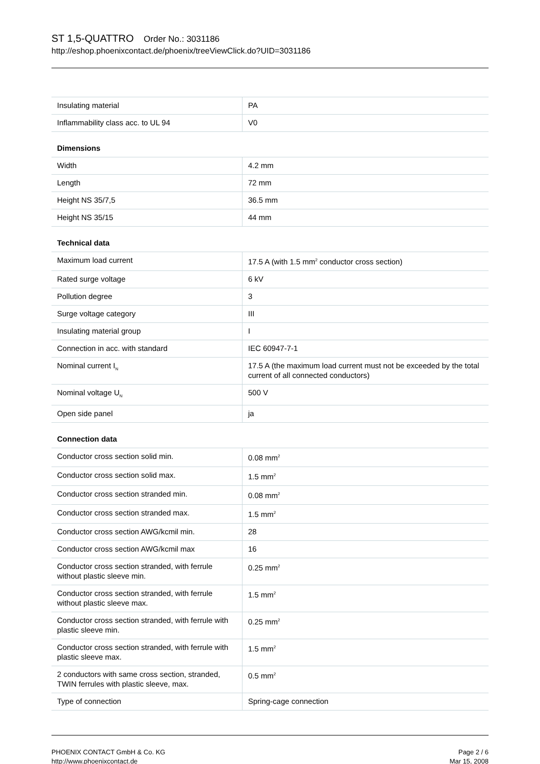ST 1,5-QUATTRO Order No.: 3031186
http://eshop.phoenixcontact.de/phoenix/treeViewClick.do?UID=3031186
| Insulating material | PA |
| Inflammability class acc. to UL 94 | V0 |
| Dimensions | |
| Width | 4.2 mm |
| Length | 72 mm |
| Height NS 35/7,5 | 36.5 mm |
| Height NS 35/15 | 44 mm |
| Technical data | |
| Maximum load current | 17.5 A (with 1.5 mm<sup>2</sup> conductor cross section) |
| Rated surge voltage | 6 kV |
| Pollution degree | 3 |
| Surge voltage category | III |
| Insulating material group | I |
| Connection in acc. with standard | IEC 60947-7-1 |
| Nominal current I<sub>N</sub> | 17.5 A (the maximum load current must not be exceeded by the total current of all connected conductors) |
| Nominal voltage U<sub>N</sub> | 500 V |
| Open side panel | ja |
| Connection data | |
| Conductor cross section solid min. | 0.08 mm<sup>2</sup> |
| Conductor cross section solid max. | 1.5 mm<sup>2</sup> |
| Conductor cross section stranded min. | 0.08 mm<sup>2</sup> |
| Conductor cross section stranded max. | 1.5 mm<sup>2</sup> |
| Conductor cross section AWG/kcmil min. | 28 |
| Conductor cross section AWG/kcmil max | 16 |
| Conductor cross section stranded, with ferrule without plastic sleeve min. | 0.25 mm<sup>2</sup> |
| Conductor cross section stranded, with ferrule without plastic sleeve max. | 1.5 mm<sup>2</sup> |
| Conductor cross section stranded, with ferrule with plastic sleeve min. | 0.25 mm<sup>2</sup> |
| Conductor cross section stranded, with ferrule with plastic sleeve max. | 1.5 mm<sup>2</sup> |
| 2 conductors with same cross section, stranded, TWIN ferrules with plastic sleeve, max. | 0.5 mm<sup>2</sup> |
| Type of connection | Spring-cage connection |
PHOENIX CONTACT GmbH & Co. KG
http://www.phoenixcontact.de
Page 2 / 6
Mar 15, 2008